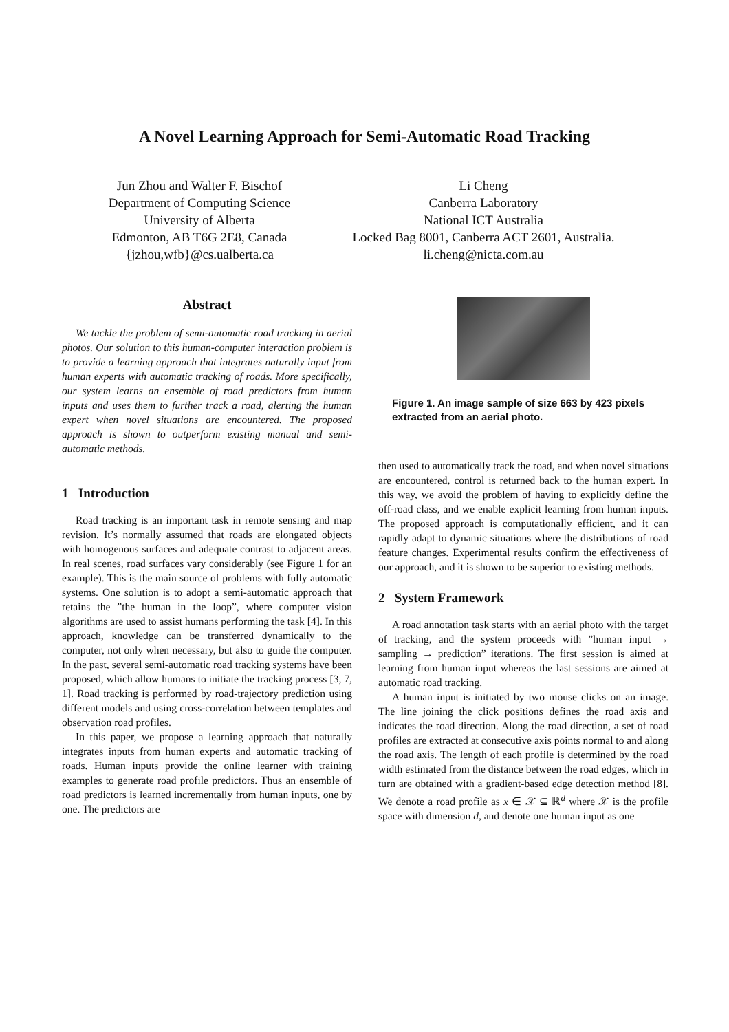A Novel Learning Approach for Semi-Automatic Road Tracking
Jun Zhou and Walter F. Bischof
Department of Computing Science
University of Alberta
Edmonton, AB T6G 2E8, Canada
{jzhou,wfb}@cs.ualberta.ca
Li Cheng
Canberra Laboratory
National ICT Australia
Locked Bag 8001, Canberra ACT 2601, Australia.
li.cheng@nicta.com.au
Abstract
We tackle the problem of semi-automatic road tracking in aerial photos. Our solution to this human-computer interaction problem is to provide a learning approach that integrates naturally input from human experts with automatic tracking of roads. More specifically, our system learns an ensemble of road predictors from human inputs and uses them to further track a road, alerting the human expert when novel situations are encountered. The proposed approach is shown to outperform existing manual and semi-automatic methods.
1 Introduction
Road tracking is an important task in remote sensing and map revision. It’s normally assumed that roads are elongated objects with homogenous surfaces and adequate contrast to adjacent areas. In real scenes, road surfaces vary considerably (see Figure 1 for an example). This is the main source of problems with fully automatic systems. One solution is to adopt a semi-automatic approach that retains the ”the human in the loop”, where computer vision algorithms are used to assist humans performing the task [4]. In this approach, knowledge can be transferred dynamically to the computer, not only when necessary, but also to guide the computer. In the past, several semi-automatic road tracking systems have been proposed, which allow humans to initiate the tracking process [3, 7, 1]. Road tracking is performed by road-trajectory prediction using different models and using cross-correlation between templates and observation road profiles.
In this paper, we propose a learning approach that naturally integrates inputs from human experts and automatic tracking of roads. Human inputs provide the online learner with training examples to generate road profile predictors. Thus an ensemble of road predictors is learned incrementally from human inputs, one by one. The predictors are
Figure 1. An image sample of size 663 by 423 pixels extracted from an aerial photo.
then used to automatically track the road, and when novel situations are encountered, control is returned back to the human expert. In this way, we avoid the problem of having to explicitly define the off-road class, and we enable explicit learning from human inputs. The proposed approach is computationally efficient, and it can rapidly adapt to dynamic situations where the distributions of road feature changes. Experimental results confirm the effectiveness of our approach, and it is shown to be superior to existing methods.
2 System Framework
A road annotation task starts with an aerial photo with the target of tracking, and the system proceeds with ”human input → sampling → prediction” iterations. The first session is aimed at learning from human input whereas the last sessions are aimed at automatic road tracking.
A human input is initiated by two mouse clicks on an image. The line joining the click positions defines the road axis and indicates the road direction. Along the road direction, a set of road profiles are extracted at consecutive axis points normal to and along the road axis. The length of each profile is determined by the road width estimated from the distance between the road edges, which in turn are obtained with a gradient-based edge detection method [8]. We denote a road profile as x ∈ 𝒳 ⊆ ℝ<sup>d</sup> where 𝒳 is the profile space with dimension d, and denote one human input as one